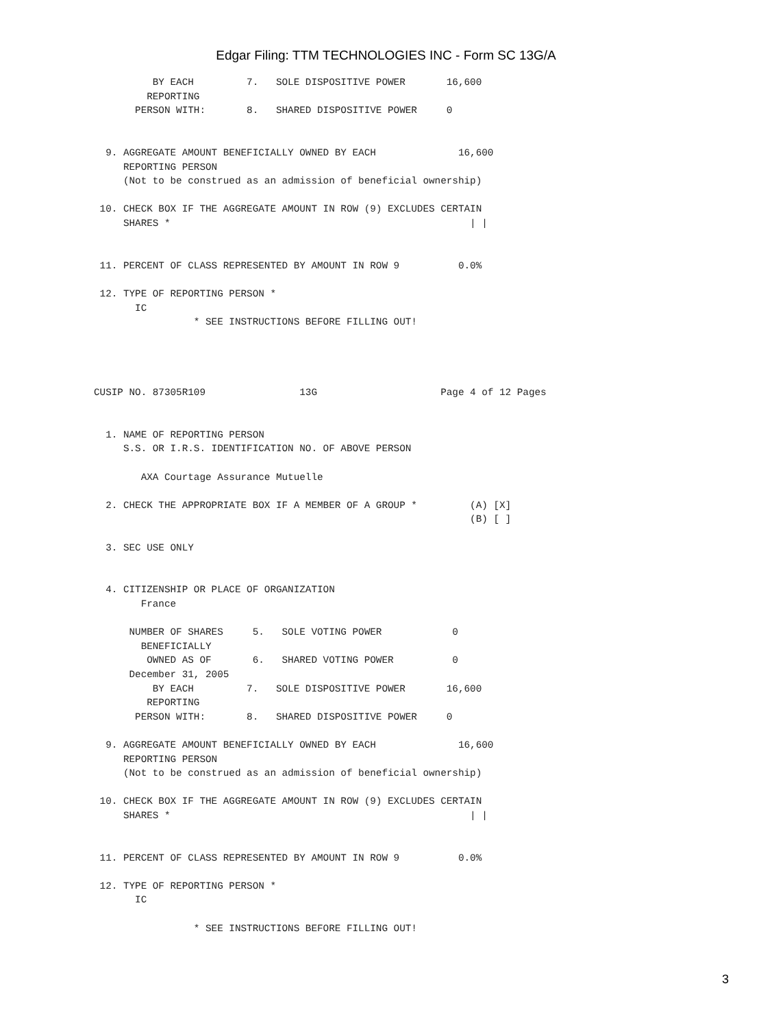Edgar Filing: TTM TECHNOLOGIES INC - Form SC 13G/A
          BY EACH         7.   SOLE DISPOSITIVE POWER       16,600
         REPORTING
       PERSON WITH:       8.   SHARED DISPOSITIVE POWER     0


  9. AGGREGATE AMOUNT BENEFICIALLY OWNED BY EACH              16,600
     REPORTING PERSON
     (Not to be construed as an admission of beneficial ownership)

 10. CHECK BOX IF THE AGGREGATE AMOUNT IN ROW (9) EXCLUDES CERTAIN
     SHARES *                                                   | |


 11. PERCENT OF CLASS REPRESENTED BY AMOUNT IN ROW 9          0.0%

 12. TYPE OF REPORTING PERSON *
       IC
                 * SEE INSTRUCTIONS BEFORE FILLING OUT!




CUSIP NO. 87305R109                13G                     Page 4 of 12 Pages


  1. NAME OF REPORTING PERSON
     S.S. OR I.R.S. IDENTIFICATION NO. OF ABOVE PERSON

        AXA Courtage Assurance Mutuelle

  2. CHECK THE APPROPRIATE BOX IF A MEMBER OF A GROUP *         (A) [X]
                                                                (B) [ ]

  3. SEC USE ONLY


  4. CITIZENSHIP OR PLACE OF ORGANIZATION
        France

      NUMBER OF SHARES     5.   SOLE VOTING POWER            0
        BENEFICIALLY
         OWNED AS OF       6.   SHARED VOTING POWER          0
      December 31, 2005
          BY EACH         7.   SOLE DISPOSITIVE POWER       16,600
         REPORTING
       PERSON WITH:       8.   SHARED DISPOSITIVE POWER     0

  9. AGGREGATE AMOUNT BENEFICIALLY OWNED BY EACH              16,600
     REPORTING PERSON
     (Not to be construed as an admission of beneficial ownership)

 10. CHECK BOX IF THE AGGREGATE AMOUNT IN ROW (9) EXCLUDES CERTAIN
     SHARES *                                                   | |


 11. PERCENT OF CLASS REPRESENTED BY AMOUNT IN ROW 9          0.0%

 12. TYPE OF REPORTING PERSON *
       IC

                 * SEE INSTRUCTIONS BEFORE FILLING OUT!
3